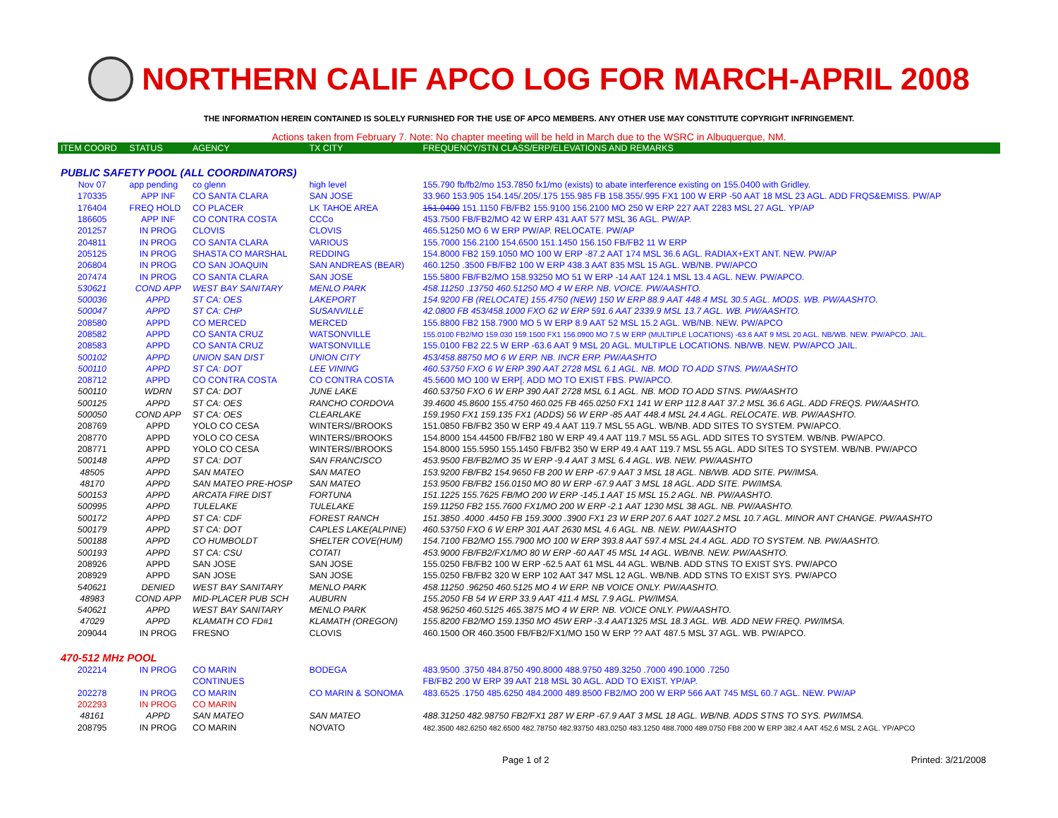NORTHERN CALIF APCO LOG FOR MARCH-APRIL 2008
THE INFORMATION HEREIN CONTAINED IS SOLELY FURNISHED FOR THE USE OF APCO MEMBERS. ANY OTHER USE MAY CONSTITUTE COPYRIGHT INFRINGEMENT.
Actions taken from February 7. Note: No chapter meeting will be held in March due to the WSRC in Albuquerque, NM.
| ITEM COORD | STATUS | AGENCY | TX CITY | FREQUENCY/STN CLASS/ERP/ELEVATIONS AND REMARKS |
| --- | --- | --- | --- | --- |
| PUBLIC SAFETY POOL (ALL COORDINATORS) | | | | |
| Nov 07 | app pending | co glenn | high level | 155.790 fb/fb2/mo 153.7850 fx1/mo (exists) to abate interference existing on 155.0400 with Gridley. |
| 170335 | APP INF | CO SANTA CLARA | SAN JOSE | 33.960 153.905 154.145/.205/.175 155.985 FB 158.355/.995 FX1 100 W ERP -50 AAT 18 MSL 23 AGL. ADD FRQS&EMISS. PW/AP |
| 176404 | FREQ HOLD | CO PLACER | LK TAHOE AREA | 151.0400 151.1150 FB/FB2 155.9100 156.2100 MO 250 W ERP 227 AAT 2283 MSL 27 AGL. YP/AP |
| 186605 | APP INF | CO CONTRA COSTA | CCCo | 453.7500 FB/FB2/MO 42 W ERP 431 AAT 577 MSL 36 AGL. PW/AP. |
| 201257 | IN PROG | CLOVIS | CLOVIS | 465.51250 MO 6 W ERP PW/AP. RELOCATE. PW/AP |
| 204811 | IN PROG | CO SANTA CLARA | VARIOUS | 155.7000 156.2100 154.6500 151.1450 156.150 FB/FB2 11 W ERP |
| 205125 | IN PROG | SHASTA CO MARSHAL | REDDING | 154.8000 FB2 159.1050 MO 100 W ERP -87.2 AAT 174 MSL 36.6 AGL. RADIAX+EXT ANT. NEW. PW/AP |
| 206804 | IN PROG | CO SAN JOAQUIN | SAN ANDREAS (BEAR) | 460.1250 .3500 FB/FB2 100 W ERP 438.3 AAT 835 MSL 15 AGL. WB/NB. PW/APCO |
| 207474 | IN PROG | CO SANTA CLARA | SAN JOSE | 155.5800 FB/FB2/MO 158.93250 MO 51 W ERP -14 AAT 124.1 MSL 13.4 AGL. NEW. PW/APCO. |
| 530621 | COND APP | WEST BAY SANITARY | MENLO PARK | 458.11250 .13750 460.51250 MO 4 W ERP. NB. VOICE. PW/AASHTO. |
| 500036 | APPD | ST CA: OES | LAKEPORT | 154.9200 FB (RELOCATE) 155.4750 (NEW) 150 W ERP 88.9 AAT 448.4 MSL 30.5 AGL. MODS. WB. PW/AASHTO. |
| 500047 | APPD | ST CA: CHP | SUSANVILLE | 42.0800 FB 453/458.1000 FXO 62 W ERP 591.6 AAT 2339.9 MSL 13.7 AGL. WB. PW/AASHTO. |
| 208580 | APPD | CO MERCED | MERCED | 155.8800 FB2 158.7900 MO 5 W ERP 8.9 AAT 52 MSL 15.2 AGL. WB/NB. NEW. PW/APCO |
| 208582 | APPD | CO SANTA CRUZ | WATSONVILLE | 155.0100 FB2/MO 159.030 159.1500 FX1 156.0900 MO 7.5 W ERP (MULTIPLE LOCATIONS) -63.6 AAT 9 MSL 20 AGL. NB/WB. NEW. PW/APCO. JAIL. |
| 208583 | APPD | CO SANTA CRUZ | WATSONVILLE | 155.0100 FB2 22.5 W ERP -63.6 AAT 9 MSL 20 AGL. MULTIPLE LOCATIONS. NB/WB. NEW. PW/APCO JAIL. |
| 500102 | APPD | UNION SAN DIST | UNION CITY | 453/458.88750 MO 6 W ERP. NB. INCR ERP. PW/AASHTO |
| 500110 | APPD | ST CA: DOT | LEE VINING | 460.53750 FXO 6 W ERP 390 AAT 2728 MSL 6.1 AGL. NB. MOD TO ADD STNS. PW/AASHTO |
| 208712 | APPD | CO CONTRA COSTA | CO CONTRA COSTA | 45.5600 MO 100 W ERP[. ADD MO TO EXIST FBS. PW/APCO. |
| 500110 | WDRN | ST CA: DOT | JUNE LAKE | 460.53750 FXO 6 W ERP 390 AAT 2728 MSL 6.1 AGL. NB. MOD TO ADD STNS. PW/AASHTO |
| 500125 | APPD | ST CA: OES | RANCHO CORDOVA | 39.4600 45.8600 155.4750 460.025 FB 465.0250 FX1 141 W ERP 112.8 AAT 37.2 MSL 36.6 AGL. ADD FREQS. PW/AASHTO. |
| 500050 | COND APP | ST CA: OES | CLEARLAKE | 159.1950 FX1 159.135 FX1 (ADDS) 56 W ERP -85 AAT 448.4 MSL 24.4 AGL. RELOCATE. WB. PW/AASHTO. |
| 208769 | APPD | YOLO CO CESA | WINTERS//BROOKS | 151.0850 FB/FB2 350 W ERP 49.4 AAT 119.7 MSL 55 AGL. WB/NB. ADD SITES TO SYSTEM. PW/APCO. |
| 208770 | APPD | YOLO CO CESA | WINTERS//BROOKS | 154.8000 154.44500 FB/FB2 180 W ERP 49.4 AAT 119.7 MSL 55 AGL. ADD SITES TO SYSTEM. WB/NB. PW/APCO. |
| 208771 | APPD | YOLO CO CESA | WINTERS//BROOKS | 154.8000 155.5950 155.1450 FB/FB2 350 W ERP 49.4 AAT 119.7 MSL 55 AGL. ADD SITES TO SYSTEM. WB/NB. PW/APCO |
| 500148 | APPD | ST CA: DOT | SAN FRANCISCO | 453.9500 FB/FB2/MO 35 W ERP -9.4 AAT 3 MSL 6.4 AGL. WB. NEW. PW/AASHTO |
| 48505 | APPD | SAN MATEO | SAN MATEO | 153.9200 FB/FB2 154.9650 FB 200 W ERP -67.9 AAT 3 MSL 18 AGL. NB/WB. ADD SITE. PW/IMSA. |
| 48170 | APPD | SAN MATEO PRE-HOSP | SAN MATEO | 153.9500 FB/FB2 156.0150 MO 80 W ERP -67.9 AAT 3 MSL 18 AGL. ADD SITE. PW/IMSA. |
| 500153 | APPD | ARCATA FIRE DIST | FORTUNA | 151.1225 155.7625 FB/MO 200 W ERP -145.1 AAT 15 MSL 15.2 AGL. NB. PW/AASHTO. |
| 500995 | APPD | TULELAKE | TULELAKE | 159.11250 FB2 155.7600 FX1/MO 200 W ERP -2.1 AAT 1230 MSL 38 AGL. NB. PW/AASHTO. |
| 500172 | APPD | ST CA: CDF | FOREST RANCH | 151.3850 .4000 .4450 FB 159.3000 .3900 FX1 23 W ERP 207.6 AAT 1027.2 MSL 10.7 AGL. MINOR ANT CHANGE. PW/AASHTO |
| 500179 | APPD | ST CA: DOT | CAPLES LAKE(ALPINE) | 460.53750 FXO 6 W ERP 301 AAT 2630 MSL 4.6 AGL. NB. NEW. PW/AASHTO |
| 500188 | APPD | CO HUMBOLDT | SHELTER COVE(HUM) | 154.7100 FB2/MO 155.7900 MO 100 W ERP 393.8 AAT 597.4 MSL 24.4 AGL. ADD TO SYSTEM. NB. PW/AASHTO. |
| 500193 | APPD | ST CA: CSU | COTATI | 453.9000 FB/FB2/FX1/MO 80 W ERP -60 AAT 45 MSL 14 AGL. WB/NB. NEW. PW/AASHTO. |
| 208926 | APPD | SAN JOSE | SAN JOSE | 155.0250 FB/FB2 100 W ERP -62.5 AAT 61 MSL 44 AGL. WB/NB. ADD STNS TO EXIST SYS. PW/APCO |
| 208929 | APPD | SAN JOSE | SAN JOSE | 155.0250 FB/FB2 320 W ERP 102 AAT 347 MSL 12 AGL. WB/NB. ADD STNS TO EXIST SYS. PW/APCO |
| 540621 | DENIED | WEST BAY SANITARY | MENLO PARK | 458.11250 .96250 460.5125 MO 4 W ERP. NB VOICE ONLY. PW/AASHTO. |
| 48983 | COND APP | MID-PLACER PUB SCH | AUBURN | 155.2050 FB 54 W ERP 33.9 AAT 411.4 MSL 7.9 AGL. PW/IMSA. |
| 540621 | APPD | WEST BAY SANITARY | MENLO PARK | 458.96250 460.5125 465.3875 MO 4 W ERP. NB. VOICE ONLY. PW/AASHTO. |
| 47029 | APPD | KLAMATH CO FD#1 | KLAMATH (OREGON) | 155.8200 FB2/MO 159.1350 MO 45W ERP -3.4 AAT1325 MSL 18.3 AGL. WB. ADD NEW FREQ. PW/IMSA. |
| 209044 | IN PROG | FRESNO | CLOVIS | 460.1500 OR 460.3500 FB/FB2/FX1/MO 150 W ERP ?? AAT 487.5 MSL 37 AGL. WB. PW/APCO. |
| 470-512 MHz POOL | | | | |
| 202214 | IN PROG | CO MARIN | BODEGA | 483.9500 .3750 484.8750 490.8000 488.9750 489.3250 .7000 490.1000 .7250 |
| | | CONTINUES | | FB/FB2 200 W ERP 39 AAT 218 MSL 30 AGL. ADD TO EXIST. YP/AP. |
| 202278 | IN PROG | CO MARIN | CO MARIN & SONOMA | 483.6525 .1750 485.6250 484.2000 489.8500 FB2/MO 200 W ERP 566 AAT 745 MSL 60.7 AGL. NEW. PW/AP |
| 202293 | IN PROG | CO MARIN | | |
| 48161 | APPD | SAN MATEO | SAN MATEO | 488.31250 482.98750 FB2/FX1 287 W ERP -67.9 AAT 3 MSL 18 AGL. WB/NB. ADDS STNS TO SYS. PW/IMSA. |
| 208795 | IN PROG | CO MARIN | NOVATO | 482.3500 482.6250 482.6500 482.78750 482.93750 483.0250 483.1250 488.7000 489.0750 FB8 200 W ERP 382.4 AAT 452.6 MSL 2 AGL. YP/APCO |
Page 1 of 2 Printed: 3/21/2008